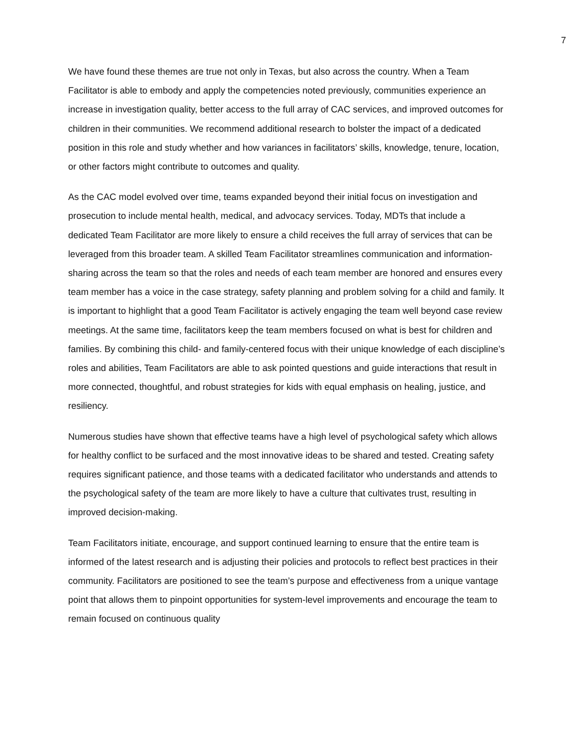7
We have found these themes are true not only in Texas, but also across the country. When a Team Facilitator is able to embody and apply the competencies noted previously, communities experience an increase in investigation quality, better access to the full array of CAC services, and improved outcomes for children in their communities. We recommend additional research to bolster the impact of a dedicated position in this role and study whether and how variances in facilitators’ skills, knowledge, tenure, location, or other factors might contribute to outcomes and quality.
As the CAC model evolved over time, teams expanded beyond their initial focus on investigation and prosecution to include mental health, medical, and advocacy services. Today, MDTs that include a dedicated Team Facilitator are more likely to ensure a child receives the full array of services that can be leveraged from this broader team. A skilled Team Facilitator streamlines communication and information-sharing across the team so that the roles and needs of each team member are honored and ensures every team member has a voice in the case strategy, safety planning and problem solving for a child and family. It is important to highlight that a good Team Facilitator is actively engaging the team well beyond case review meetings. At the same time, facilitators keep the team members focused on what is best for children and families. By combining this child- and family-centered focus with their unique knowledge of each discipline’s roles and abilities, Team Facilitators are able to ask pointed questions and guide interactions that result in more connected, thoughtful, and robust strategies for kids with equal emphasis on healing, justice, and resiliency.
Numerous studies have shown that effective teams have a high level of psychological safety which allows for healthy conflict to be surfaced and the most innovative ideas to be shared and tested. Creating safety requires significant patience, and those teams with a dedicated facilitator who understands and attends to the psychological safety of the team are more likely to have a culture that cultivates trust, resulting in improved decision-making.
Team Facilitators initiate, encourage, and support continued learning to ensure that the entire team is informed of the latest research and is adjusting their policies and protocols to reflect best practices in their community. Facilitators are positioned to see the team’s purpose and effectiveness from a unique vantage point that allows them to pinpoint opportunities for system-level improvements and encourage the team to remain focused on continuous quality